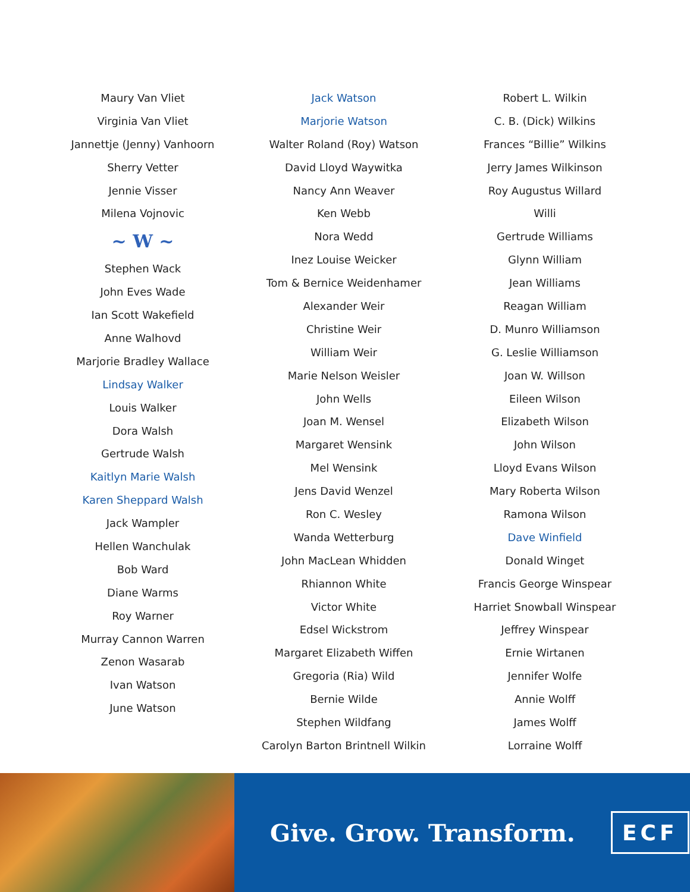Maury Van Vliet
Virginia Van Vliet
Jannettje (Jenny) Vanhoorn
Sherry Vetter
Jennie Visser
Milena Vojnovic
~ W ~
Stephen Wack
John Eves Wade
Ian Scott Wakefield
Anne Walhovd
Marjorie Bradley Wallace
Lindsay Walker
Louis Walker
Dora Walsh
Gertrude Walsh
Kaitlyn Marie Walsh
Karen Sheppard Walsh
Jack Wampler
Hellen Wanchulak
Bob Ward
Diane Warms
Roy Warner
Murray Cannon Warren
Zenon Wasarab
Ivan Watson
June Watson
Jack Watson
Marjorie Watson
Walter Roland (Roy) Watson
David Lloyd Waywitka
Nancy Ann Weaver
Ken Webb
Nora Wedd
Inez Louise Weicker
Tom & Bernice Weidenhamer
Alexander Weir
Christine Weir
William Weir
Marie Nelson Weisler
John Wells
Joan M. Wensel
Margaret Wensink
Mel Wensink
Jens David Wenzel
Ron C. Wesley
Wanda Wetterburg
John MacLean Whidden
Rhiannon White
Victor White
Edsel Wickstrom
Margaret Elizabeth Wiffen
Gregoria (Ria) Wild
Bernie Wilde
Stephen Wildfang
Carolyn Barton Brintnell Wilkin
Robert L. Wilkin
C. B. (Dick) Wilkins
Frances “Billie” Wilkins
Jerry James Wilkinson
Roy Augustus Willard
Willi
Gertrude Williams
Glynn William
Jean Williams
Reagan William
D. Munro Williamson
G. Leslie Williamson
Joan W. Willson
Eileen Wilson
Elizabeth Wilson
John Wilson
Lloyd Evans Wilson
Mary Roberta Wilson
Ramona Wilson
Dave Winfield
Donald Winget
Francis George Winspear
Harriet Snowball Winspear
Jeffrey Winspear
Ernie Wirtanen
Jennifer Wolfe
Annie Wolff
James Wolff
Lorraine Wolff
Give. Grow. Transform.
ECF